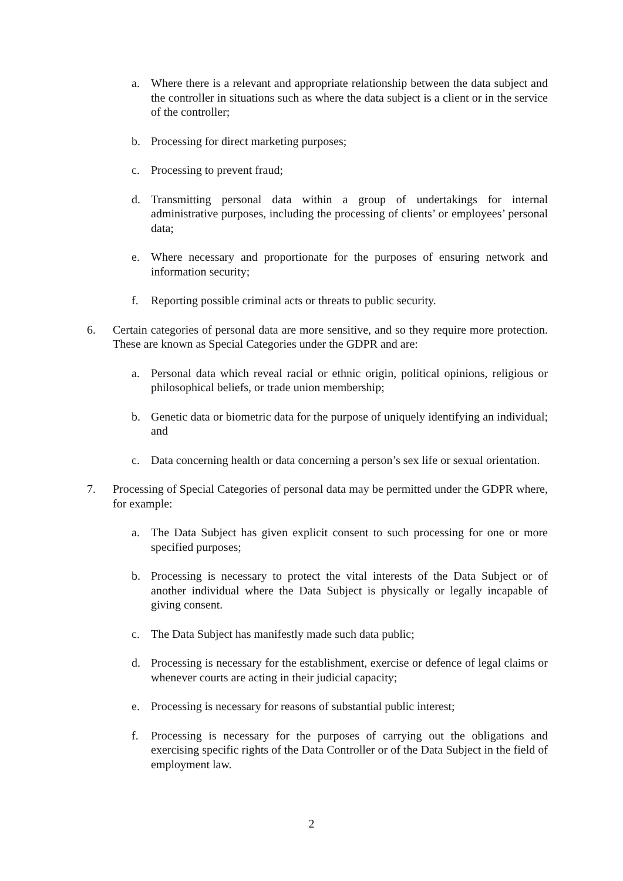a. Where there is a relevant and appropriate relationship between the data subject and the controller in situations such as where the data subject is a client or in the service of the controller;
b. Processing for direct marketing purposes;
c. Processing to prevent fraud;
d. Transmitting personal data within a group of undertakings for internal administrative purposes, including the processing of clients’ or employees’ personal data;
e. Where necessary and proportionate for the purposes of ensuring network and information security;
f. Reporting possible criminal acts or threats to public security.
6. Certain categories of personal data are more sensitive, and so they require more protection. These are known as Special Categories under the GDPR and are:
a. Personal data which reveal racial or ethnic origin, political opinions, religious or philosophical beliefs, or trade union membership;
b. Genetic data or biometric data for the purpose of uniquely identifying an individual; and
c. Data concerning health or data concerning a person’s sex life or sexual orientation.
7. Processing of Special Categories of personal data may be permitted under the GDPR where, for example:
a. The Data Subject has given explicit consent to such processing for one or more specified purposes;
b. Processing is necessary to protect the vital interests of the Data Subject or of another individual where the Data Subject is physically or legally incapable of giving consent.
c. The Data Subject has manifestly made such data public;
d. Processing is necessary for the establishment, exercise or defence of legal claims or whenever courts are acting in their judicial capacity;
e. Processing is necessary for reasons of substantial public interest;
f. Processing is necessary for the purposes of carrying out the obligations and exercising specific rights of the Data Controller or of the Data Subject in the field of employment law.
2